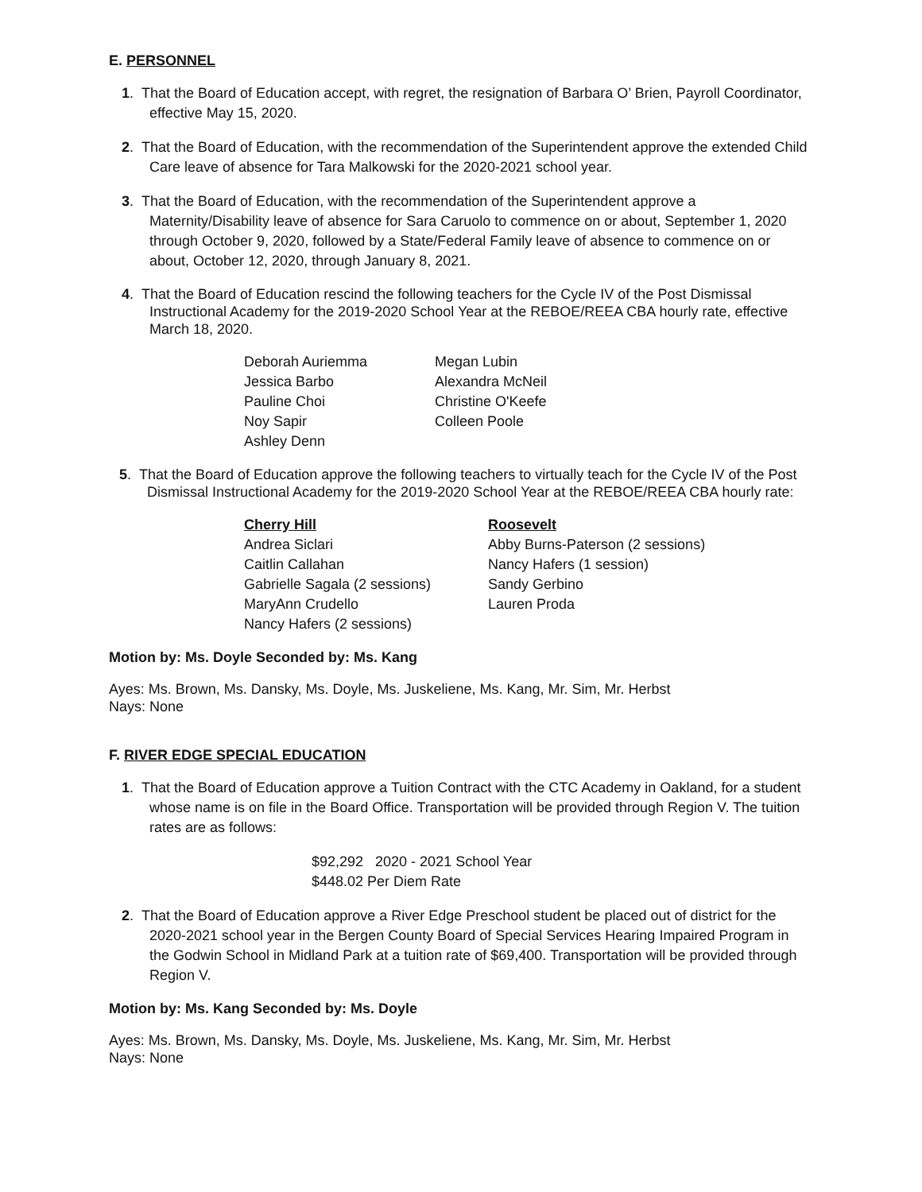E. PERSONNEL
1. That the Board of Education accept, with regret, the resignation of Barbara O’ Brien, Payroll Coordinator, effective May 15, 2020.
2. That the Board of Education, with the recommendation of the Superintendent approve the extended Child Care leave of absence for Tara Malkowski for the 2020-2021 school year.
3. That the Board of Education, with the recommendation of the Superintendent approve a Maternity/Disability leave of absence for Sara Caruolo to commence on or about, September 1, 2020 through October 9, 2020, followed by a State/Federal Family leave of absence to commence on or about, October 12, 2020, through January 8, 2021.
4. That the Board of Education rescind the following teachers for the Cycle IV of the Post Dismissal Instructional Academy for the 2019-2020 School Year at the REBOE/REEA CBA hourly rate, effective March 18, 2020.
Deborah Auriemma
Megan Lubin
Jessica Barbo
Alexandra McNeil
Pauline Choi
Christine O'Keefe
Noy Sapir
Colleen Poole
Ashley Denn
5. That the Board of Education approve the following teachers to virtually teach for the Cycle IV of the Post Dismissal Instructional Academy for the 2019-2020 School Year at the REBOE/REEA CBA hourly rate:
Cherry Hill
Roosevelt
Andrea Siclari
Abby Burns-Paterson (2 sessions)
Caitlin Callahan
Nancy Hafers (1 session)
Gabrielle Sagala (2 sessions)
Sandy Gerbino
MaryAnn Crudello
Lauren Proda
Nancy Hafers (2 sessions)
Motion by: Ms. Doyle Seconded by: Ms. Kang
Ayes: Ms. Brown, Ms. Dansky, Ms. Doyle, Ms. Juskeliene, Ms. Kang, Mr. Sim, Mr. Herbst
Nays: None
F. RIVER EDGE SPECIAL EDUCATION
1. That the Board of Education approve a Tuition Contract with the CTC Academy in Oakland, for a student whose name is on file in the Board Office. Transportation will be provided through Region V. The tuition rates are as follows:
$92,292 2020 - 2021 School Year
$448.02 Per Diem Rate
2. That the Board of Education approve a River Edge Preschool student be placed out of district for the 2020-2021 school year in the Bergen County Board of Special Services Hearing Impaired Program in the Godwin School in Midland Park at a tuition rate of $69,400. Transportation will be provided through Region V.
Motion by: Ms. Kang Seconded by: Ms. Doyle
Ayes: Ms. Brown, Ms. Dansky, Ms. Doyle, Ms. Juskeliene, Ms. Kang, Mr. Sim, Mr. Herbst
Nays: None